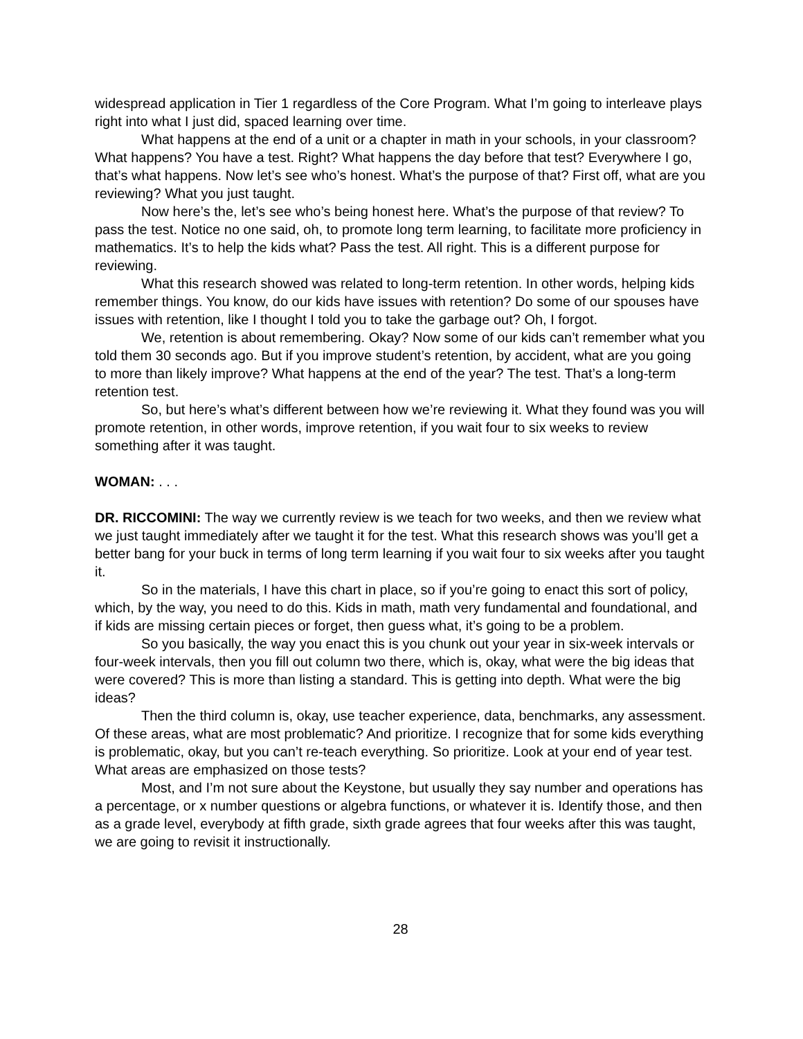widespread application in Tier 1 regardless of the Core Program. What I’m going to interleave plays right into what I just did, spaced learning over time.
What happens at the end of a unit or a chapter in math in your schools, in your classroom? What happens? You have a test. Right? What happens the day before that test? Everywhere I go, that’s what happens. Now let’s see who’s honest. What’s the purpose of that? First off, what are you reviewing? What you just taught.
Now here’s the, let’s see who’s being honest here. What’s the purpose of that review? To pass the test. Notice no one said, oh, to promote long term learning, to facilitate more proficiency in mathematics. It’s to help the kids what? Pass the test. All right. This is a different purpose for reviewing.
What this research showed was related to long-term retention. In other words, helping kids remember things. You know, do our kids have issues with retention? Do some of our spouses have issues with retention, like I thought I told you to take the garbage out? Oh, I forgot.
We, retention is about remembering. Okay? Now some of our kids can’t remember what you told them 30 seconds ago. But if you improve student’s retention, by accident, what are you going to more than likely improve? What happens at the end of the year? The test. That’s a long-term retention test.
So, but here’s what’s different between how we’re reviewing it. What they found was you will promote retention, in other words, improve retention, if you wait four to six weeks to review something after it was taught.
WOMAN: . . .
DR. RICCOMINI: The way we currently review is we teach for two weeks, and then we review what we just taught immediately after we taught it for the test. What this research shows was you’ll get a better bang for your buck in terms of long term learning if you wait four to six weeks after you taught it.
So in the materials, I have this chart in place, so if you’re going to enact this sort of policy, which, by the way, you need to do this. Kids in math, math very fundamental and foundational, and if kids are missing certain pieces or forget, then guess what, it’s going to be a problem.
So you basically, the way you enact this is you chunk out your year in six-week intervals or four-week intervals, then you fill out column two there, which is, okay, what were the big ideas that were covered? This is more than listing a standard. This is getting into depth. What were the big ideas?
Then the third column is, okay, use teacher experience, data, benchmarks, any assessment. Of these areas, what are most problematic? And prioritize. I recognize that for some kids everything is problematic, okay, but you can’t re-teach everything. So prioritize. Look at your end of year test. What areas are emphasized on those tests?
Most, and I’m not sure about the Keystone, but usually they say number and operations has a percentage, or x number questions or algebra functions, or whatever it is. Identify those, and then as a grade level, everybody at fifth grade, sixth grade agrees that four weeks after this was taught, we are going to revisit it instructionally.
28